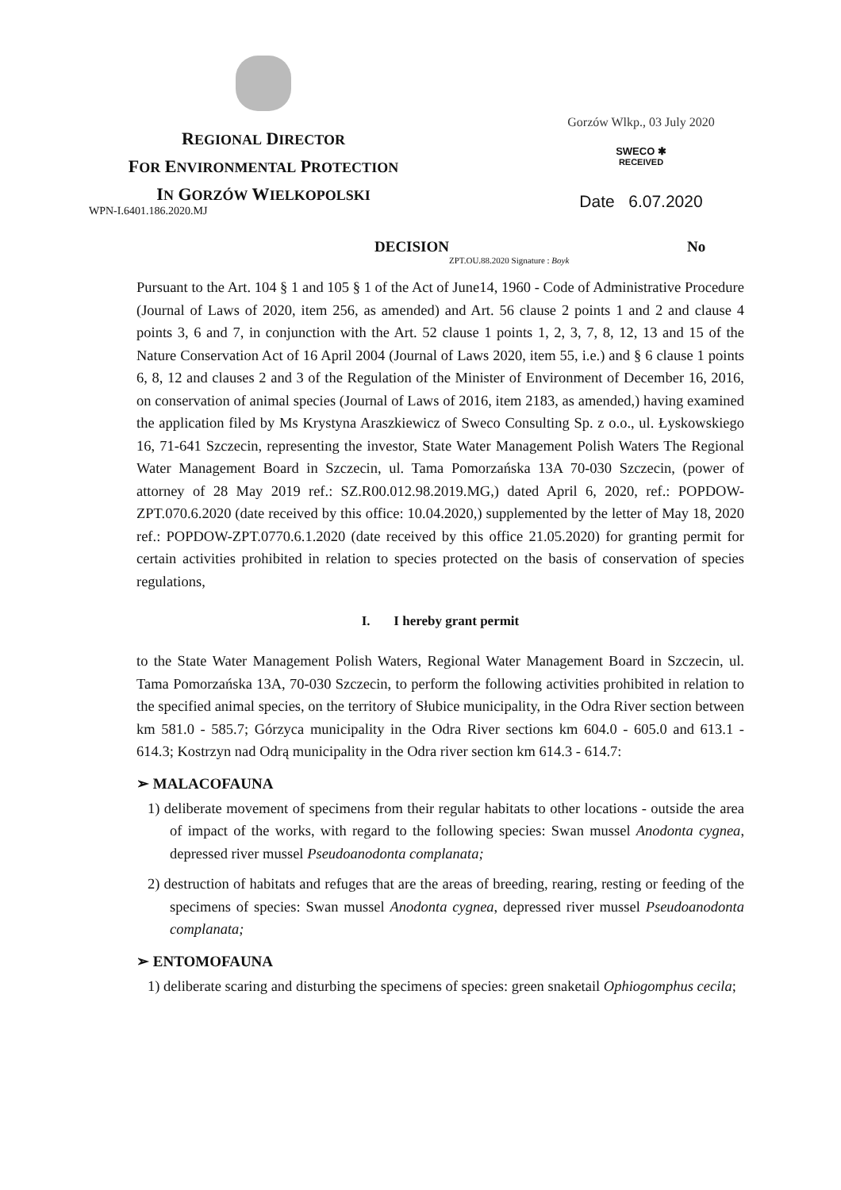REGIONAL DIRECTOR
FOR ENVIRONMENTAL PROTECTION
IN GORZÓW WIELKOPOLSKI
Gorzów Wlkp., 03 July 2020
SWECO ✱
RECEIVED
Date 6.07.2020
WPN-I.6401.186.2020.MJ
DECISION No ZPT.OU.88.2020 Signature : Boyk
Pursuant to the Art. 104 § 1 and 105 § 1 of the Act of June14, 1960 - Code of Administrative Procedure (Journal of Laws of 2020, item 256, as amended) and Art. 56 clause 2 points 1 and 2 and clause 4 points 3, 6 and 7, in conjunction with the Art. 52 clause 1 points 1, 2, 3, 7, 8, 12, 13 and 15 of the Nature Conservation Act of 16 April 2004 (Journal of Laws 2020, item 55, i.e.) and § 6 clause 1 points 6, 8, 12 and clauses 2 and 3 of the Regulation of the Minister of Environment of December 16, 2016, on conservation of animal species (Journal of Laws of 2016, item 2183, as amended,) having examined the application filed by Ms Krystyna Araszkiewicz of Sweco Consulting Sp. z o.o., ul. Łyskowskiego 16, 71-641 Szczecin, representing the investor, State Water Management Polish Waters The Regional Water Management Board in Szczecin, ul. Tama Pomorzańska 13A 70-030 Szczecin, (power of attorney of 28 May 2019 ref.: SZ.R00.012.98.2019.MG,) dated April 6, 2020, ref.: POPDOW- ZPT.070.6.2020 (date received by this office: 10.04.2020,) supplemented by the letter of May 18, 2020 ref.: POPDOW-ZPT.0770.6.1.2020 (date received by this office 21.05.2020) for granting permit for certain activities prohibited in relation to species protected on the basis of conservation of species regulations,
I. I hereby grant permit
to the State Water Management Polish Waters, Regional Water Management Board in Szczecin, ul. Tama Pomorzańska 13A, 70-030 Szczecin, to perform the following activities prohibited in relation to the specified animal species, on the territory of Słubice municipality, in the Odra River section between km 581.0 - 585.7; Górzyca municipality in the Odra River sections km 604.0 - 605.0 and 613.1 - 614.3; Kostrzyn nad Odrą municipality in the Odra river section km 614.3 - 614.7:
➢ MALACOFAUNA
1) deliberate movement of specimens from their regular habitats to other locations - outside the area of impact of the works, with regard to the following species: Swan mussel Anodonta cygnea, depressed river mussel Pseudoanodonta complanata;
2) destruction of habitats and refuges that are the areas of breeding, rearing, resting or feeding of the specimens of species: Swan mussel Anodonta cygnea, depressed river mussel Pseudoanodonta complanata;
➢ ENTOMOFAUNA
1) deliberate scaring and disturbing the specimens of species: green snaketail Ophiogomphus cecila;